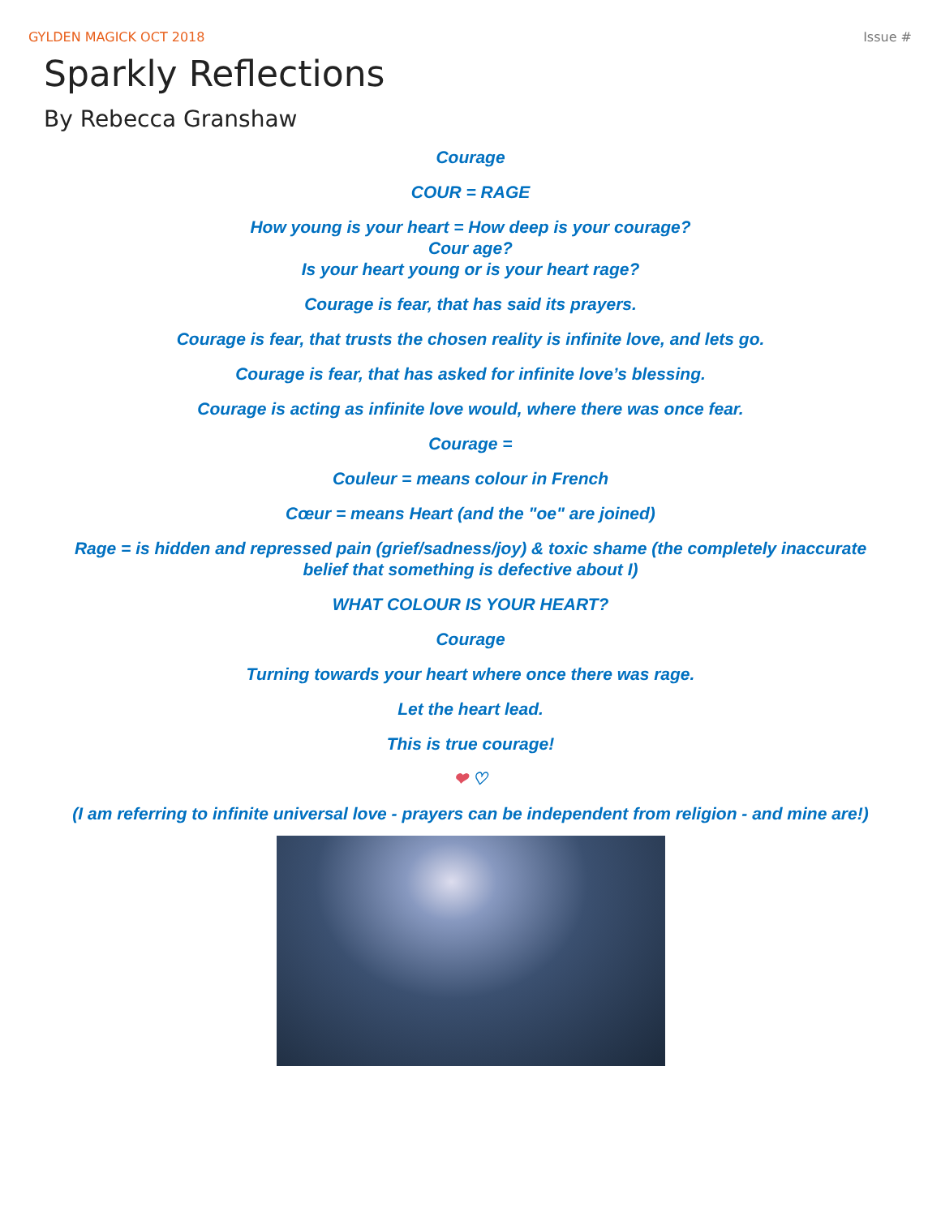GYLDEN MAGICK OCT 2018 Issue #
Sparkly Reflections
By Rebecca Granshaw
Courage
COUR = RAGE
How young is your heart = How deep is your courage?
Cour age?
Is your heart young or is your heart rage?
Courage is fear, that has said its prayers.
Courage is fear, that trusts the chosen reality is infinite love, and lets go.
Courage is fear, that has asked for infinite love’s blessing.
Courage is acting as infinite love would, where there was once fear.
Courage =
Couleur = means colour in French
Cœur = means Heart (and the "oe" are joined)
Rage = is hidden and repressed pain (grief/sadness/joy) & toxic shame (the completely inaccurate belief that something is defective about I)
WHAT COLOUR IS YOUR HEART?
Courage
Turning towards your heart where once there was rage.
Let the heart lead.
This is true courage!
❤ ♡
(I am referring to infinite universal love - prayers can be independent from religion - and mine are!)